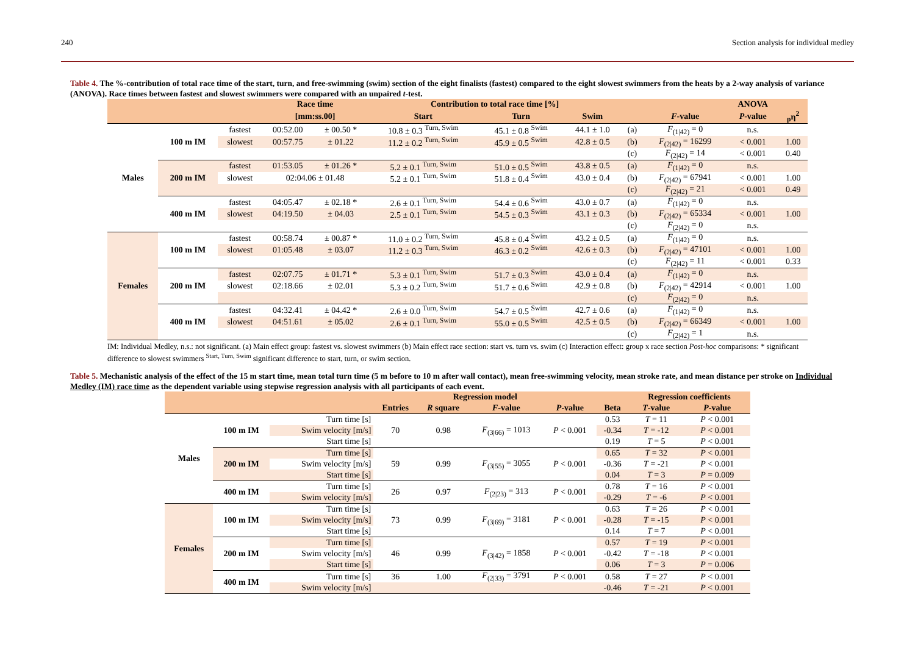240 Section analysis for individual medley
Table 4. The %-contribution of total race time of the start, turn, and free-swimming (swim) section of the eight finalists (fastest) compared to the eight slowest swimmers from the heats by a 2-way analysis of variance (ANOVA). Race times between fastest and slowest swimmers were compared with an unpaired t-test.
| | | | Race time | | Contribution to total race time [%] | | | | | ANOVA | |
| --- | --- | --- | --- | --- | --- | --- | --- | --- | --- | --- | --- |
| | | | [mm:ss.00] | | Start | Turn | Swim | | F -value | P -value | <sub>p</sub>η<sup>2</sup> |
| Males | 100 m IM | fastest | 00:52.00 | ± 00.50 * | 10.8 ± 0.3 <sup>Turn, Swim</sup> | 45.1 ± 0.8 <sup>Swim</sup> | 44.1 ± 1.0 | (a) | F<sub>(1/42)</sub> = 0 | n.s. | |
| | | slowest | 00:57.75 | ± 01.22 | 11.2 ± 0.2 <sup>Turn, Swim</sup> | 45.9 ± 0.5 <sup>Swim</sup> | 42.8 ± 0.5 | (b) | F<sub>(2/42)</sub> = 16299 | < 0.001 | 1.00 |
| | | | | | | | | (c) | F<sub>(2/42)</sub> = 14 | < 0.001 | 0.40 |
| | 200 m IM | fastest | 01:53.05 | ± 01.26 * | 5.2 ± 0.1 <sup>Turn, Swim</sup> | 51.0 ± 0.5 <sup>Swim</sup> | 43.8 ± 0.5 | (a) | F<sub>(1/42)</sub> = 0 | n.s. | |
| | | slowest | 02:04.06 ± 01.48 | | 5.2 ± 0.1 <sup>Turn, Swim</sup> | 51.8 ± 0.4 <sup>Swim</sup> | 43.0 ± 0.4 | (b) | F<sub>(2/42)</sub> = 67941 | < 0.001 | 1.00 |
| | | | | | | | | (c) | F<sub>(2/42)</sub> = 21 | < 0.001 | 0.49 |
| | 400 m IM | fastest | 04:05.47 | ± 02.18 * | 2.6 ± 0.1 <sup>Turn, Swim</sup> | 54.4 ± 0.6 <sup>Swim</sup> | 43.0 ± 0.7 | (a) | F<sub>(1/42)</sub> = 0 | n.s. | |
| | | slowest | 04:19.50 | ± 04.03 | 2.5 ± 0.1 <sup>Turn, Swim</sup> | 54.5 ± 0.3 <sup>Swim</sup> | 43.1 ± 0.3 | (b) | F<sub>(2/42)</sub> = 65334 | < 0.001 | 1.00 |
| | | | | | | | | (c) | F<sub>(2/42)</sub> = 0 | n.s. | |
| Females | 100 m IM | fastest | 00:58.74 | ± 00.87 * | 11.0 ± 0.2 <sup>Turn, Swim</sup> | 45.8 ± 0.4 <sup>Swim</sup> | 43.2 ± 0.5 | (a) | F<sub>(1/42)</sub> = 0 | n.s. | |
| | | slowest | 01:05.48 | ± 03.07 | 11.2 ± 0.3 <sup>Turn, Swim</sup> | 46.3 ± 0.2 <sup>Swim</sup> | 42.6 ± 0.3 | (b) | F<sub>(2/42)</sub> = 47101 | < 0.001 | 1.00 |
| | | | | | | | | (c) | F<sub>(2/42)</sub> = 11 | < 0.001 | 0.33 |
| | 200 m IM | fastest | 02:07.75 | ± 01.71 * | 5.3 ± 0.1 <sup>Turn, Swim</sup> | 51.7 ± 0.3 <sup>Swim</sup> | 43.0 ± 0.4 | (a) | F<sub>(1/42)</sub> = 0 | n.s. | |
| | | slowest | 02:18.66 | ± 02.01 | 5.3 ± 0.2 <sup>Turn, Swim</sup> | 51.7 ± 0.6 <sup>Swim</sup> | 42.9 ± 0.8 | (b) | F<sub>(2/42)</sub> = 42914 | < 0.001 | 1.00 |
| | | | | | | | | (c) | F<sub>(2/42)</sub> = 0 | n.s. | |
| | 400 m IM | fastest | 04:32.41 | ± 04.42 * | 2.6 ± 0.0 <sup>Turn, Swim</sup> | 54.7 ± 0.5 <sup>Swim</sup> | 42.7 ± 0.6 | (a) | F<sub>(1/42)</sub> = 0 | n.s. | |
| | | slowest | 04:51.61 | ± 05.02 | 2.6 ± 0.1 <sup>Turn, Swim</sup> | 55.0 ± 0.5 <sup>Swim</sup> | 42.5 ± 0.5 | (b) | F<sub>(2/42)</sub> = 66349 | < 0.001 | 1.00 |
| | | | | | | | | (c) | F<sub>(2/42)</sub> = 1 | n.s. | |
IM: Individual Medley, n.s.: not significant. (a) Main effect group: fastest vs. slowest swimmers (b) Main effect race section: start vs. turn vs. swim (c) Interaction effect: group x race section Post-hoc comparisons: * significant difference to slowest swimmers <sup>Start, Turn, Swim</sup> significant difference to start, turn, or swim section.
Table 5. Mechanistic analysis of the effect of the 15 m start time, mean total turn time (5 m before to 10 m after wall contact), mean free-swimming velocity, mean stroke rate, and mean distance per stroke on Individual Medley (IM) race time as the dependent variable using stepwise regression analysis with all participants of each event.
| | | | Regression model | | | | | Regression coefficients | |
| --- | --- | --- | --- | --- | --- | --- | --- | --- | --- |
| | | | Entries | R square | F -value | P -value | Beta | T -value | P -value |
| Males | 100 m IM | Turn time [s] | 70 | 0.98 | F<sub>(3/66)</sub> = 1013 | P < 0.001 | 0.53 | T = 11 | P < 0.001 |
| | | Swim velocity [m/s] | | | | | -0.34 | T = -12 | P < 0.001 |
| | | Start time [s] | | | | | 0.19 | T = 5 | P < 0.001 |
| | 200 m IM | Turn time [s] | 59 | 0.99 | F<sub>(3/55)</sub> = 3055 | P < 0.001 | 0.65 | T = 32 | P < 0.001 |
| | | Swim velocity [m/s] | | | | | -0.36 | T = -21 | P < 0.001 |
| | | Start time [s] | | | | | 0.04 | T = 3 | P = 0.009 |
| | 400 m IM | Turn time [s] | 26 | 0.97 | F<sub>(2/23)</sub> = 313 | P < 0.001 | 0.78 | T = 16 | P < 0.001 |
| | | Swim velocity [m/s] | | | | | -0.29 | T = -6 | P < 0.001 |
| Females | 100 m IM | Turn time [s] | 73 | 0.99 | F<sub>(3/69)</sub> = 3181 | P < 0.001 | 0.63 | T = 26 | P < 0.001 |
| | | Swim velocity [m/s] | | | | | -0.28 | T = -15 | P < 0.001 |
| | | Start time [s] | | | | | 0.14 | T = 7 | P < 0.001 |
| | 200 m IM | Turn time [s] | 46 | 0.99 | F<sub>(3/42)</sub> = 1858 | P < 0.001 | 0.57 | T = 19 | P < 0.001 |
| | | Swim velocity [m/s] | | | | | -0.42 | T = -18 | P < 0.001 |
| | | Start time [s] | | | | | 0.06 | T = 3 | P = 0.006 |
| | 400 m IM | Turn time [s] | 36 | 1.00 | F<sub>(2/33)</sub> = 3791 | P < 0.001 | 0.58 | T = 27 | P < 0.001 |
| | | Swim velocity [m/s] | | | | | -0.46 | T = -21 | P < 0.001 |